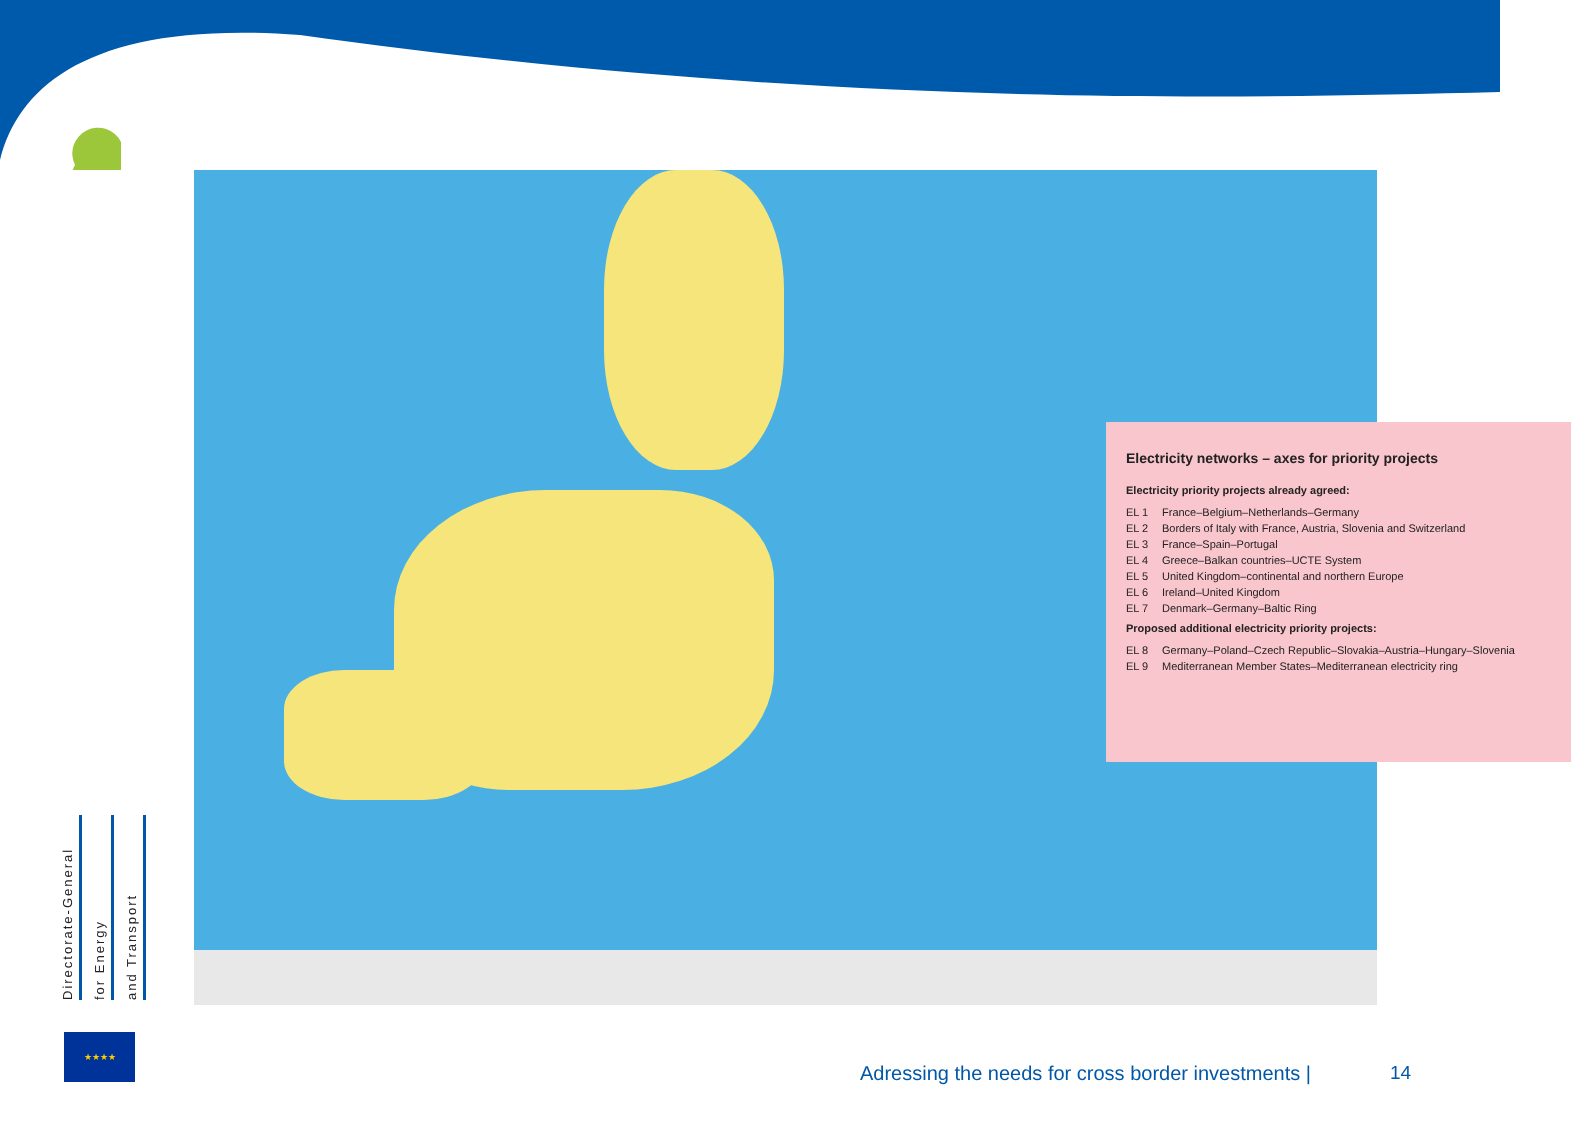Electricity networks – axes for priority projects
Electricity priority projects already agreed:
EL 1 France–Belgium–Netherlands–Germany
EL 2 Borders of Italy with France, Austria, Slovenia and Switzerland
EL 3 France–Spain–Portugal
EL 4 Greece–Balkan countries–UCTE System
EL 5 United Kingdom–continental and northern Europe
EL 6 Ireland–United Kingdom
EL 7 Denmark–Germany–Baltic Ring
Proposed additional electricity priority projects:
EL 8 Germany–Poland–Czech Republic–Slovakia–Austria–Hungary–Slovenia
EL 9 Mediterranean Member States–Mediterranean electricity ring
Directorate-General
for Energy
and Transport
★★★★
Adressing the needs for cross border investments |
14